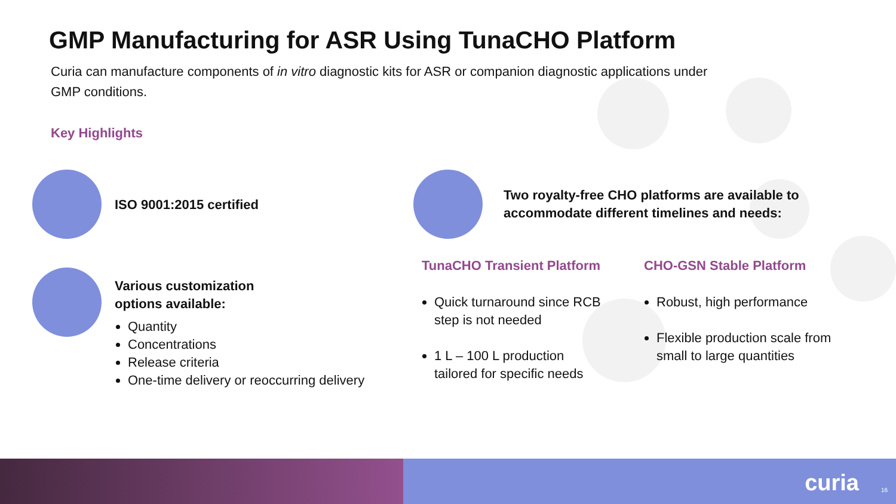GMP Manufacturing for ASR Using TunaCHO Platform
Curia can manufacture components of in vitro diagnostic kits for ASR or companion diagnostic applications under GMP conditions.
Key Highlights
ISO 9001:2015 certified
Various customization
options available:
Quantity
Concentrations
Release criteria
One-time delivery or reoccurring delivery
Two royalty-free CHO platforms are available to
accommodate different timelines and needs:
TunaCHO Transient Platform CHO-GSN Stable Platform
Quick turnaround since RCB step is not needed
1 L – 100 L production tailored for specific needs
Robust, high performance
Flexible production scale from small to large quantities
curia 16